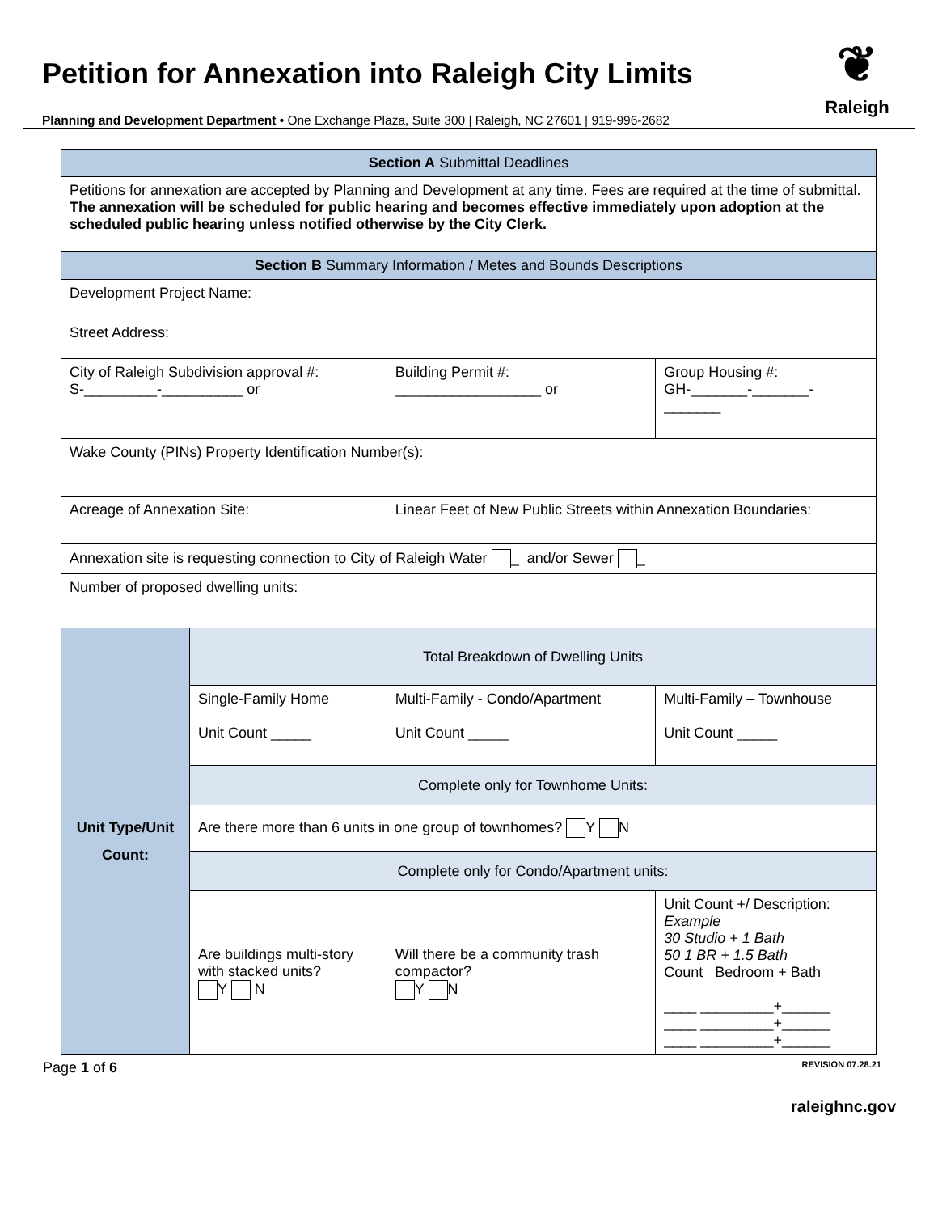Petition for Annexation into Raleigh City Limits
Planning and Development Department • One Exchange Plaza, Suite 300 | Raleigh, NC 27601 | 919-996-2682
❦
Raleigh
| Section A Submittal Deadlines | | | | |
| Petitions for annexation are accepted by Planning and Development at any time. Fees are required at the time of submittal. The annexation will be scheduled for public hearing and becomes effective immediately upon adoption at the scheduled public hearing unless notified otherwise by the City Clerk. | | | | |
| Section B Summary Information / Metes and Bounds Descriptions | | | | |
| Development Project Name: | | | | |
| Street Address: | | | | |
| City of Raleigh Subdivision approval #: S-_________-__________ or | | Building Permit #: __________________ or | | Group Housing #: GH-_______-_______-_______ |
| Wake County (PINs) Property Identification Number(s): | | | | |
| Acreage of Annexation Site: | | Linear Feet of New Public Streets within Annexation Boundaries: | | |
| Annexation site is requesting connection to City of Raleigh Water _ and/or Sewer _ | | | | |
| Number of proposed dwelling units: | | | | |
| Unit Type/Unit Count: | Total Breakdown of Dwelling Units | | | |
| | Single-Family Home Unit Count _____ | Multi-Family - Condo/Apartment Unit Count _____ | | Multi-Family – Townhouse Unit Count _____ |
| | Complete only for Townhome Units: | | | |
| | Are there more than 6 units in one group of townhomes? Y N | | | |
| | Complete only for Condo/Apartment units: | | | |
| | Are buildings multi-story with stacked units? Y N | Will there be a community trash compactor? Y N | Unit Count +/ Description: Example 30 Studio + 1 Bath 50 1 BR + 1.5 Bath Count Bedroom + Bath ____ _________+______ ____ _________+______ ____ _________+______ | |
Page 1 of 6 REVISION 07.28.21
raleighnc.gov